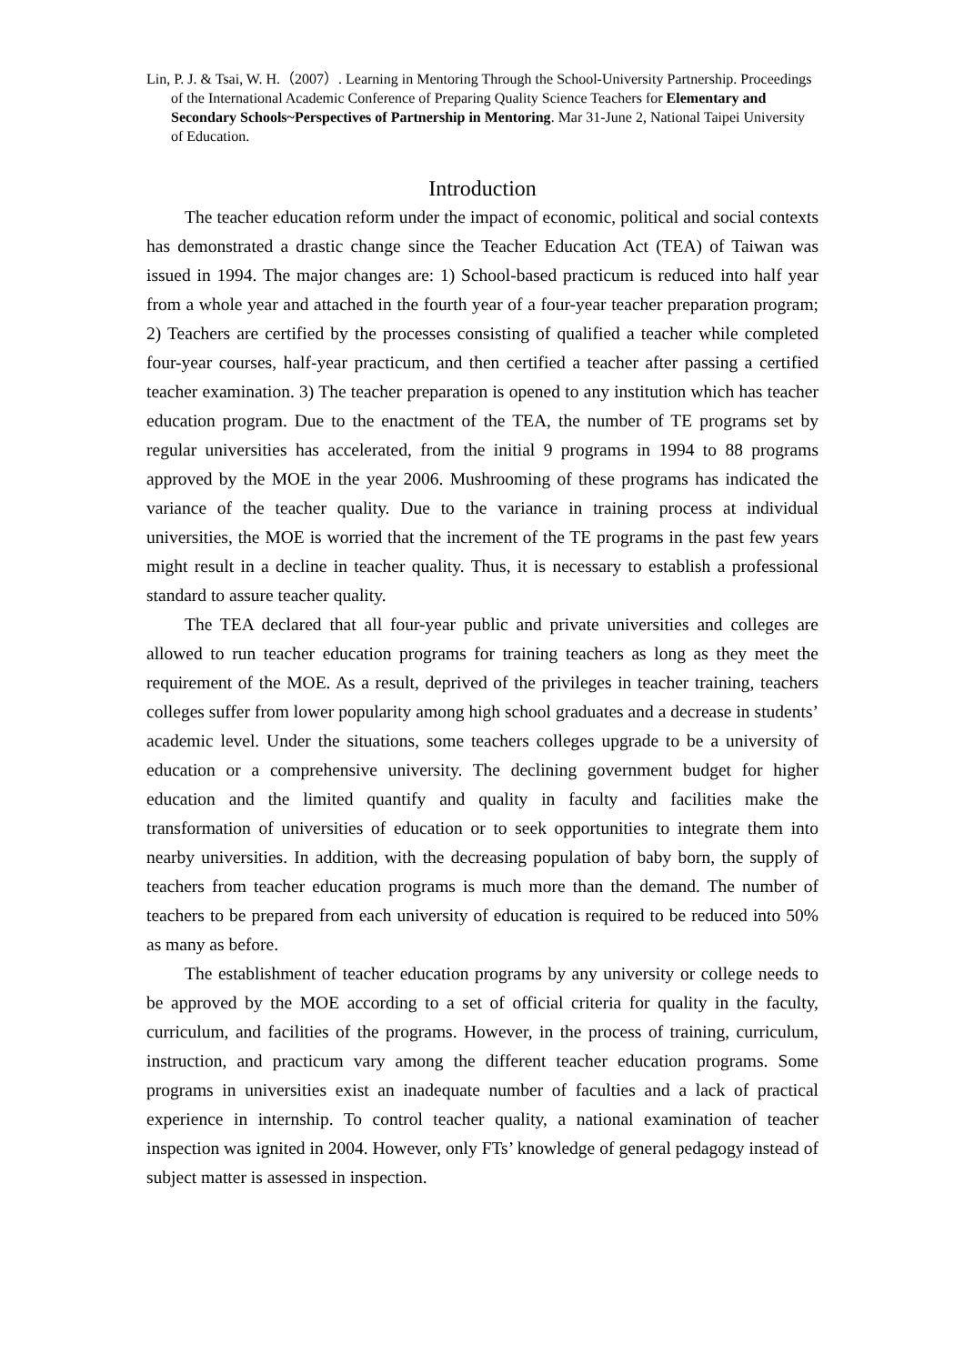Lin, P. J. & Tsai, W. H.（2007）. Learning in Mentoring Through the School-University Partnership. Proceedings of the International Academic Conference of Preparing Quality Science Teachers for Elementary and Secondary Schools~Perspectives of Partnership in Mentoring. Mar 31-June 2, National Taipei University of Education.
Introduction
The teacher education reform under the impact of economic, political and social contexts has demonstrated a drastic change since the Teacher Education Act (TEA) of Taiwan was issued in 1994. The major changes are: 1) School-based practicum is reduced into half year from a whole year and attached in the fourth year of a four-year teacher preparation program; 2) Teachers are certified by the processes consisting of qualified a teacher while completed four-year courses, half-year practicum, and then certified a teacher after passing a certified teacher examination. 3) The teacher preparation is opened to any institution which has teacher education program. Due to the enactment of the TEA, the number of TE programs set by regular universities has accelerated, from the initial 9 programs in 1994 to 88 programs approved by the MOE in the year 2006. Mushrooming of these programs has indicated the variance of the teacher quality. Due to the variance in training process at individual universities, the MOE is worried that the increment of the TE programs in the past few years might result in a decline in teacher quality. Thus, it is necessary to establish a professional standard to assure teacher quality.
The TEA declared that all four-year public and private universities and colleges are allowed to run teacher education programs for training teachers as long as they meet the requirement of the MOE. As a result, deprived of the privileges in teacher training, teachers colleges suffer from lower popularity among high school graduates and a decrease in students’ academic level. Under the situations, some teachers colleges upgrade to be a university of education or a comprehensive university. The declining government budget for higher education and the limited quantify and quality in faculty and facilities make the transformation of universities of education or to seek opportunities to integrate them into nearby universities. In addition, with the decreasing population of baby born, the supply of teachers from teacher education programs is much more than the demand. The number of teachers to be prepared from each university of education is required to be reduced into 50% as many as before.
The establishment of teacher education programs by any university or college needs to be approved by the MOE according to a set of official criteria for quality in the faculty, curriculum, and facilities of the programs. However, in the process of training, curriculum, instruction, and practicum vary among the different teacher education programs. Some programs in universities exist an inadequate number of faculties and a lack of practical experience in internship. To control teacher quality, a national examination of teacher inspection was ignited in 2004. However, only FTs’ knowledge of general pedagogy instead of subject matter is assessed in inspection.